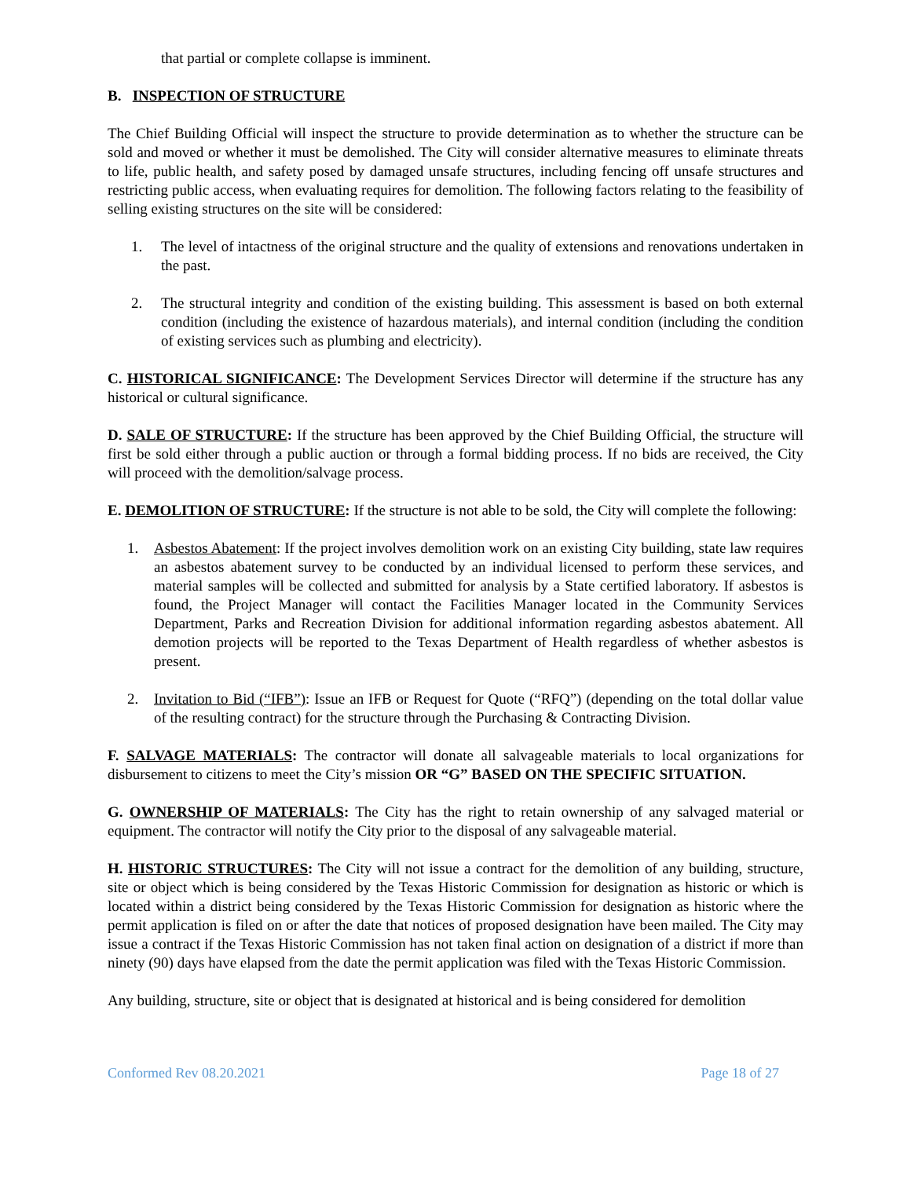that partial or complete collapse is imminent.
B. INSPECTION OF STRUCTURE
The Chief Building Official will inspect the structure to provide determination as to whether the structure can be sold and moved or whether it must be demolished. The City will consider alternative measures to eliminate threats to life, public health, and safety posed by damaged unsafe structures, including fencing off unsafe structures and restricting public access, when evaluating requires for demolition. The following factors relating to the feasibility of selling existing structures on the site will be considered:
1. The level of intactness of the original structure and the quality of extensions and renovations undertaken in the past.
2. The structural integrity and condition of the existing building. This assessment is based on both external condition (including the existence of hazardous materials), and internal condition (including the condition of existing services such as plumbing and electricity).
C. HISTORICAL SIGNIFICANCE: The Development Services Director will determine if the structure has any historical or cultural significance.
D. SALE OF STRUCTURE: If the structure has been approved by the Chief Building Official, the structure will first be sold either through a public auction or through a formal bidding process. If no bids are received, the City will proceed with the demolition/salvage process.
E. DEMOLITION OF STRUCTURE: If the structure is not able to be sold, the City will complete the following:
1. Asbestos Abatement: If the project involves demolition work on an existing City building, state law requires an asbestos abatement survey to be conducted by an individual licensed to perform these services, and material samples will be collected and submitted for analysis by a State certified laboratory. If asbestos is found, the Project Manager will contact the Facilities Manager located in the Community Services Department, Parks and Recreation Division for additional information regarding asbestos abatement. All demotion projects will be reported to the Texas Department of Health regardless of whether asbestos is present.
2. Invitation to Bid (“IFB”): Issue an IFB or Request for Quote (“RFQ”) (depending on the total dollar value of the resulting contract) for the structure through the Purchasing & Contracting Division.
F. SALVAGE MATERIALS: The contractor will donate all salvageable materials to local organizations for disbursement to citizens to meet the City’s mission OR “G” BASED ON THE SPECIFIC SITUATION.
G. OWNERSHIP OF MATERIALS: The City has the right to retain ownership of any salvaged material or equipment. The contractor will notify the City prior to the disposal of any salvageable material.
H. HISTORIC STRUCTURES: The City will not issue a contract for the demolition of any building, structure, site or object which is being considered by the Texas Historic Commission for designation as historic or which is located within a district being considered by the Texas Historic Commission for designation as historic where the permit application is filed on or after the date that notices of proposed designation have been mailed. The City may issue a contract if the Texas Historic Commission has not taken final action on designation of a district if more than ninety (90) days have elapsed from the date the permit application was filed with the Texas Historic Commission.
Any building, structure, site or object that is designated at historical and is being considered for demolition
Conformed Rev 08.20.2021 Page 18 of 27